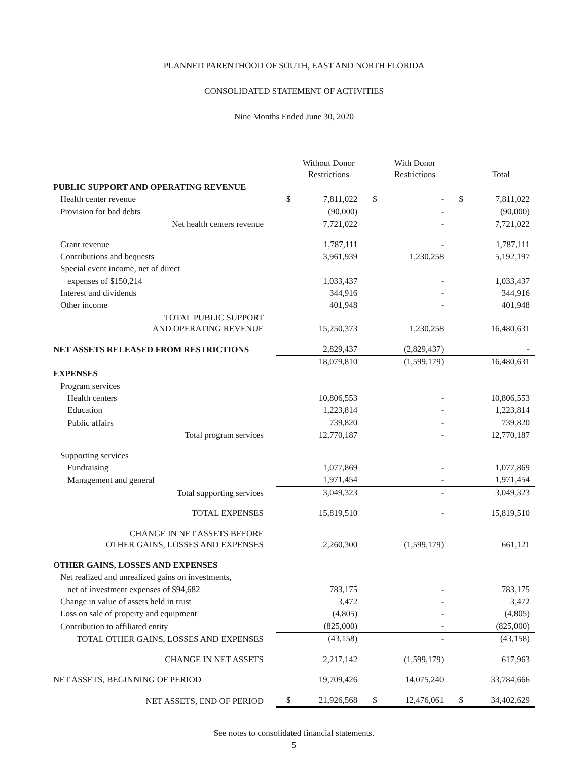PLANNED PARENTHOOD OF SOUTH, EAST AND NORTH FLORIDA
CONSOLIDATED STATEMENT OF ACTIVITIES
Nine Months Ended June 30, 2020
| | | Without Donor Restrictions | | With Donor Restrictions | | Total |
| --- | --- | --- | --- | --- | --- | --- |
| PUBLIC SUPPORT AND OPERATING REVENUE | | | | | | |
| Health center revenue | $ | 7,811,022 | $ | - | $ | 7,811,022 |
| Provision for bad debts | | (90,000) | | - | | (90,000) |
| Net health centers revenue | | 7,721,022 | | - | | 7,721,022 |
| Grant revenue | | 1,787,111 | | - | | 1,787,111 |
| Contributions and bequests | | 3,961,939 | | 1,230,258 | | 5,192,197 |
| Special event income, net of direct | | | | | | |
| expenses of $150,214 | | 1,033,437 | | - | | 1,033,437 |
| Interest and dividends | | 344,916 | | - | | 344,916 |
| Other income | | 401,948 | | - | | 401,948 |
| TOTAL PUBLIC SUPPORT AND OPERATING REVENUE | | 15,250,373 | | 1,230,258 | | 16,480,631 |
| NET ASSETS RELEASED FROM RESTRICTIONS | | 2,829,437 | | (2,829,437) | | - |
| | | 18,079,810 | | (1,599,179) | | 16,480,631 |
| EXPENSES | | | | | | |
| Program services | | | | | | |
| Health centers | | 10,806,553 | | - | | 10,806,553 |
| Education | | 1,223,814 | | - | | 1,223,814 |
| Public affairs | | 739,820 | | - | | 739,820 |
| Total program services | | 12,770,187 | | - | | 12,770,187 |
| Supporting services | | | | | | |
| Fundraising | | 1,077,869 | | - | | 1,077,869 |
| Management and general | | 1,971,454 | | - | | 1,971,454 |
| Total supporting services | | 3,049,323 | | - | | 3,049,323 |
| TOTAL EXPENSES | | 15,819,510 | | - | | 15,819,510 |
| CHANGE IN NET ASSETS BEFORE OTHER GAINS, LOSSES AND EXPENSES | | 2,260,300 | | (1,599,179) | | 661,121 |
| OTHER GAINS, LOSSES AND EXPENSES | | | | | | |
| Net realized and unrealized gains on investments, | | | | | | |
| net of investment expenses of $94,682 | | 783,175 | | - | | 783,175 |
| Change in value of assets held in trust | | 3,472 | | - | | 3,472 |
| Loss on sale of property and equipment | | (4,805) | | - | | (4,805) |
| Contribution to affiliated entity | | (825,000) | | - | | (825,000) |
| TOTAL OTHER GAINS, LOSSES AND EXPENSES | | (43,158) | | - | | (43,158) |
| CHANGE IN NET ASSETS | | 2,217,142 | | (1,599,179) | | 617,963 |
| NET ASSETS, BEGINNING OF PERIOD | | 19,709,426 | | 14,075,240 | | 33,784,666 |
| NET ASSETS, END OF PERIOD | $ | 21,926,568 | $ | 12,476,061 | $ | 34,402,629 |
See notes to consolidated financial statements.
5